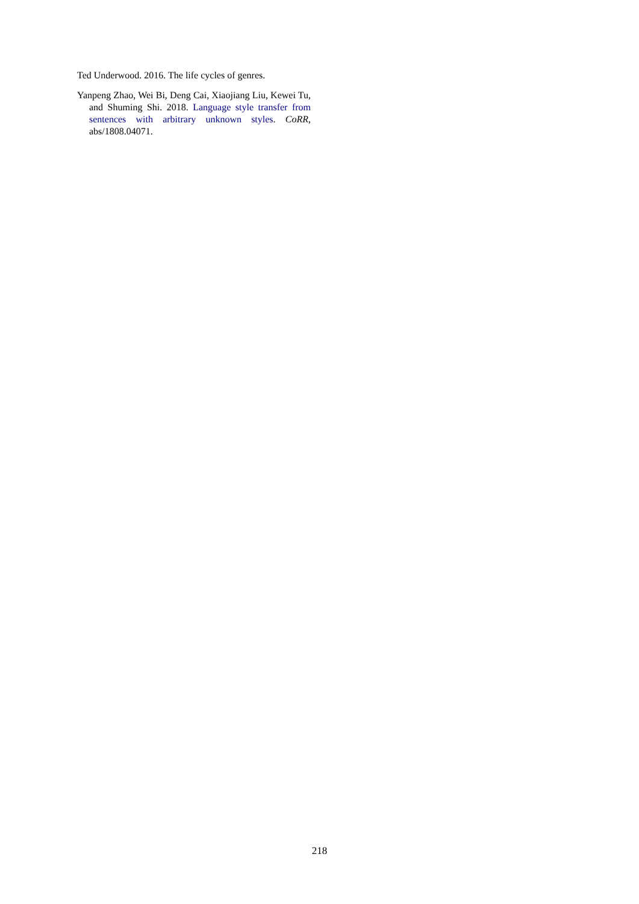Ted Underwood. 2016. The life cycles of genres.
Yanpeng Zhao, Wei Bi, Deng Cai, Xiaojiang Liu, Kewei Tu, and Shuming Shi. 2018. Language style transfer from sentences with arbitrary unknown styles. CoRR, abs/1808.04071.
218